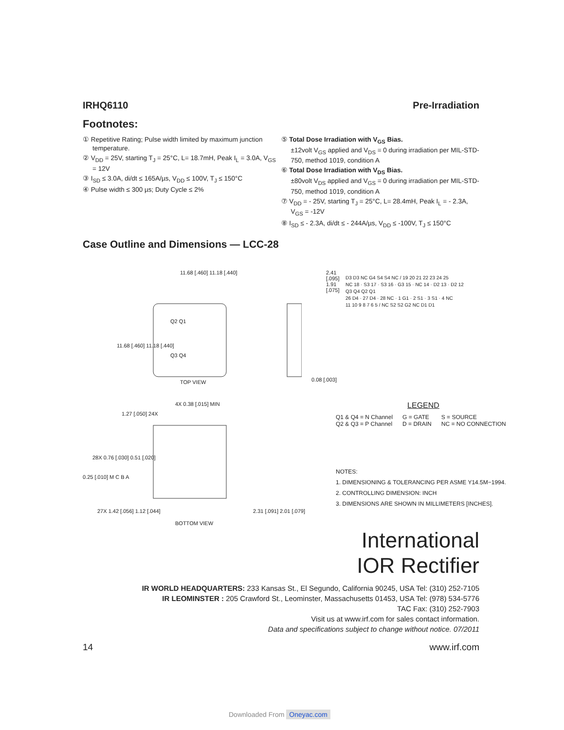IRHQ6110 Pre-Irradiation
Footnotes:
① Repetitive Rating; Pulse width limited by maximum junction temperature.
② V<sub>DD</sub> = 25V, starting T<sub>J</sub> = 25°C, L= 18.7mH, Peak I<sub>L</sub> = 3.0A, V<sub>GS</sub> = 12V
③ I<sub>SD</sub> ≤ 3.0A, di/dt ≤ 165A/µs, V<sub>DD</sub> ≤ 100V, T<sub>J</sub> ≤ 150°C
④ Pulse width ≤ 300 µs; Duty Cycle ≤ 2%
⑤ Total Dose Irradiation with V<sub>GS</sub> Bias.
±12volt V<sub>GS</sub> applied and V<sub>DS</sub> = 0 during irradiation per MIL-STD-750, method 1019, condition A
⑥ Total Dose Irradiation with V<sub>DS</sub> Bias.
±80volt V<sub>DS</sub> applied and V<sub>GS</sub> = 0 during irradiation per MIL-STD-750, method 1019, condition A
⑦ V<sub>DD</sub> = - 25V, starting T<sub>J</sub> = 25°C, L= 28.4mH, Peak I<sub>L</sub> = - 2.3A, V<sub>GS</sub> = -12V
⑧ I<sub>SD</sub> ≤ - 2.3A, di/dt ≤ - 244A/µs, V<sub>DD</sub> ≤ -100V, T<sub>J</sub> ≤ 150°C
Case Outline and Dimensions — LCC-28
11.68 [.460] 11.18 [.440]
11.68 [.460] 11.18 [.440]
Q2 Q1
Q3 Q4
TOP VIEW
2.41 [.095] 1.91 [.075]
4X 0.38 [.015] MIN
1.27 [.050] 24X
28X 0.76 [.030] 0.51 [.020]
0.25 [.010] M C B A
27X 1.42 [.056] 1.12 [.044] 2.31 [.091] 2.01 [.079]
BOTTOM VIEW
0.08 [.003]
D3 D3 NC G4 S4 S4 NC / 19 20 21 22 23 24 25
NC 18 · S3 17 · S3 16 · G3 15 · NC 14 · D2 13 · D2 12
Q3 Q4 Q2 Q1
26 D4 · 27 D4 · 28 NC · 1 G1 · 2 S1 · 3 S1 · 4 NC
11 10 9 8 7 6 5 / NC S2 S2 G2 NC D1 D1
LEGEND
Q1 & Q4 = N Channel
Q2 & Q3 = P Channel
G = GATE
D = DRAIN
S = SOURCE
NC = NO CONNECTION
NOTES:
1. DIMENSIONING & TOLERANCING PER ASME Y14.5M−1994.
2. CONTROLLING DIMENSION: INCH
3. DIMENSIONS ARE SHOWN IN MILLIMETERS [INCHES].
International
IOR Rectifier
IR WORLD HEADQUARTERS: 233 Kansas St., El Segundo, California 90245, USA Tel: (310) 252-7105
IR LEOMINSTER : 205 Crawford St., Leominster, Massachusetts 01453, USA Tel: (978) 534-5776
TAC Fax: (310) 252-7903
Visit us at www.irf.com for sales contact information.
Data and specifications subject to change without notice. 07/2011
14 www.irf.com
Downloaded From Oneyac.com